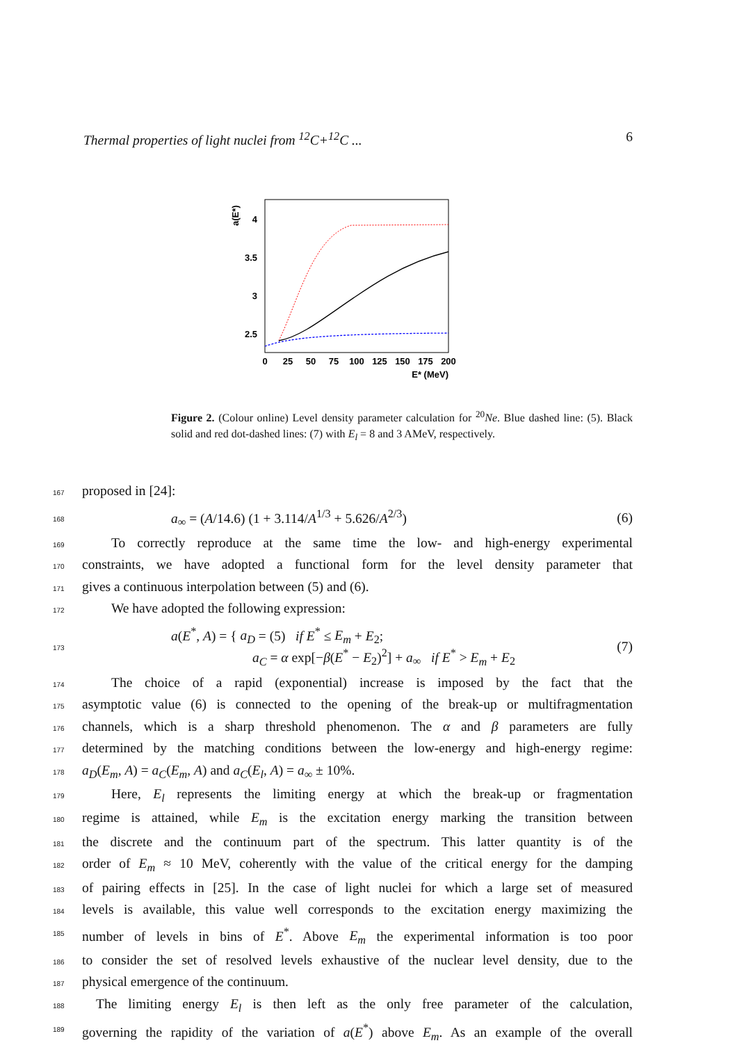Thermal properties of light nuclei from <sup>12</sup>C+<sup>12</sup>C ... 6
a(E*)
4
3.5
3
2.5
0
25
50
75
100
125
150
175
200
E* (MeV)
Figure 2. (Colour online) Level density parameter calculation for <sup>20</sup>Ne. Blue dashed line: (5). Black solid and red dot-dashed lines: (7) with E<sub>l</sub> = 8 and 3 AMeV, respectively.
167 proposed in [24]:
168 a<sub>∞</sub> = (A/14.6) (1 + 3.114/A<sup>1/3</sup> + 5.626/A<sup>2/3</sup>) (6)
169 To correctly reproduce at the same time the low- and high-energy experimental
170 constraints, we have adopted a functional form for the level density parameter that
171 gives a continuous interpolation between (5) and (6).
172 We have adopted the following expression:
173 a(E<sup>*</sup>, A) = { a<sub>D</sub> = (5) if E<sup>*</sup> ≤ E<sub>m</sub> + E<sub>2</sub>;
a<sub>C</sub> = α exp[−β(E<sup>*</sup> − E<sub>2</sub>)<sup>2</sup>] + a<sub>∞</sub> if E<sup>*</sup> > E<sub>m</sub> + E<sub>2</sub> (7)
174 The choice of a rapid (exponential) increase is imposed by the fact that the
175 asymptotic value (6) is connected to the opening of the break-up or multifragmentation
176 channels, which is a sharp threshold phenomenon. The α and β parameters are fully
177 determined by the matching conditions between the low-energy and high-energy regime:
178 a<sub>D</sub>(E<sub>m</sub>, A) = a<sub>C</sub>(E<sub>m</sub>, A) and a<sub>C</sub>(E<sub>l</sub>, A) = a<sub>∞</sub> ± 10%.
179 Here, E<sub>l</sub> represents the limiting energy at which the break-up or fragmentation
180 regime is attained, while E<sub>m</sub> is the excitation energy marking the transition between
181 the discrete and the continuum part of the spectrum. This latter quantity is of the
182 order of E<sub>m</sub> ≈ 10 MeV, coherently with the value of the critical energy for the damping
183 of pairing effects in [25]. In the case of light nuclei for which a large set of measured
184 levels is available, this value well corresponds to the excitation energy maximizing the
185 number of levels in bins of E<sup>*</sup>. Above E<sub>m</sub> the experimental information is too poor
186 to consider the set of resolved levels exhaustive of the nuclear level density, due to the
187 physical emergence of the continuum.
188 The limiting energy E<sub>l</sub> is then left as the only free parameter of the calculation,
189 governing the rapidity of the variation of a(E<sup>*</sup>) above E<sub>m</sub>. As an example of the overall